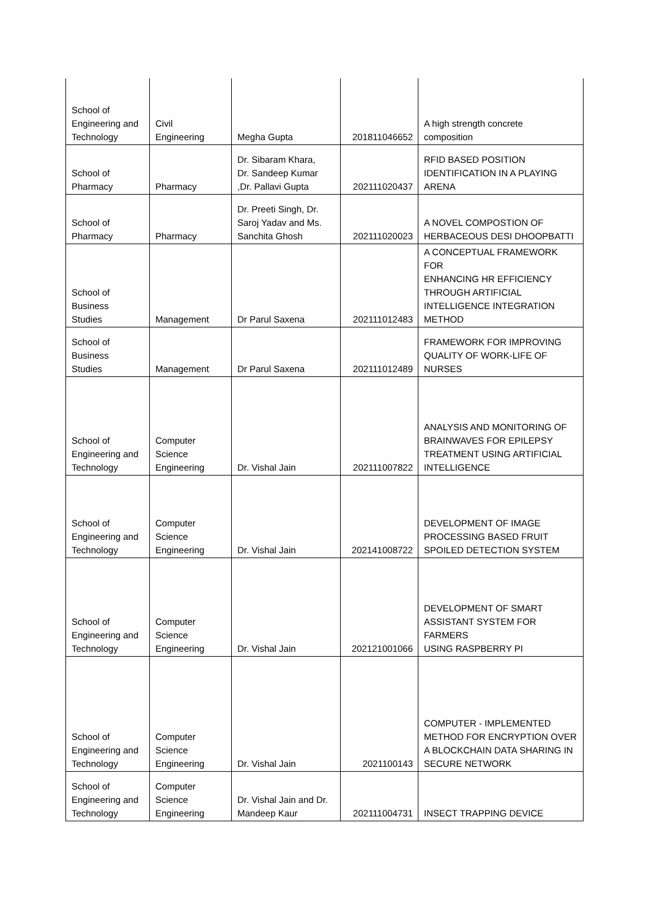| School of Engineering and Technology | Civil Engineering | Megha Gupta | 201811046652 | A high strength concrete composition |
| School of Pharmacy | Pharmacy | Dr. Sibaram Khara, Dr. Sandeep Kumar ,Dr. Pallavi Gupta | 202111020437 | RFID BASED POSITION IDENTIFICATION IN A PLAYING ARENA |
| School of Pharmacy | Pharmacy | Dr. Preeti Singh, Dr. Saroj Yadav and Ms. Sanchita Ghosh | 202111020023 | A NOVEL COMPOSTION OF HERBACEOUS DESI DHOOPBATTI |
| School of Business Studies | Management | Dr Parul Saxena | 202111012483 | A CONCEPTUAL FRAMEWORK FOR ENHANCING HR EFFICIENCY THROUGH ARTIFICIAL INTELLIGENCE INTEGRATION METHOD |
| School of Business Studies | Management | Dr Parul Saxena | 202111012489 | FRAMEWORK FOR IMPROVING QUALITY OF WORK-LIFE OF NURSES |
| School of Engineering and Technology | Computer Science Engineering | Dr. Vishal Jain | 202111007822 | ANALYSIS AND MONITORING OF BRAINWAVES FOR EPILEPSY TREATMENT USING ARTIFICIAL INTELLIGENCE |
| School of Engineering and Technology | Computer Science Engineering | Dr. Vishal Jain | 202141008722 | DEVELOPMENT OF IMAGE PROCESSING BASED FRUIT SPOILED DETECTION SYSTEM |
| School of Engineering and Technology | Computer Science Engineering | Dr. Vishal Jain | 202121001066 | DEVELOPMENT OF SMART ASSISTANT SYSTEM FOR FARMERS USING RASPBERRY PI |
| School of Engineering and Technology | Computer Science Engineering | Dr. Vishal Jain | 2021100143 | COMPUTER - IMPLEMENTED METHOD FOR ENCRYPTION OVER A BLOCKCHAIN DATA SHARING IN SECURE NETWORK |
| School of Engineering and Technology | Computer Science Engineering | Dr. Vishal Jain and Dr. Mandeep Kaur | 202111004731 | INSECT TRAPPING DEVICE |